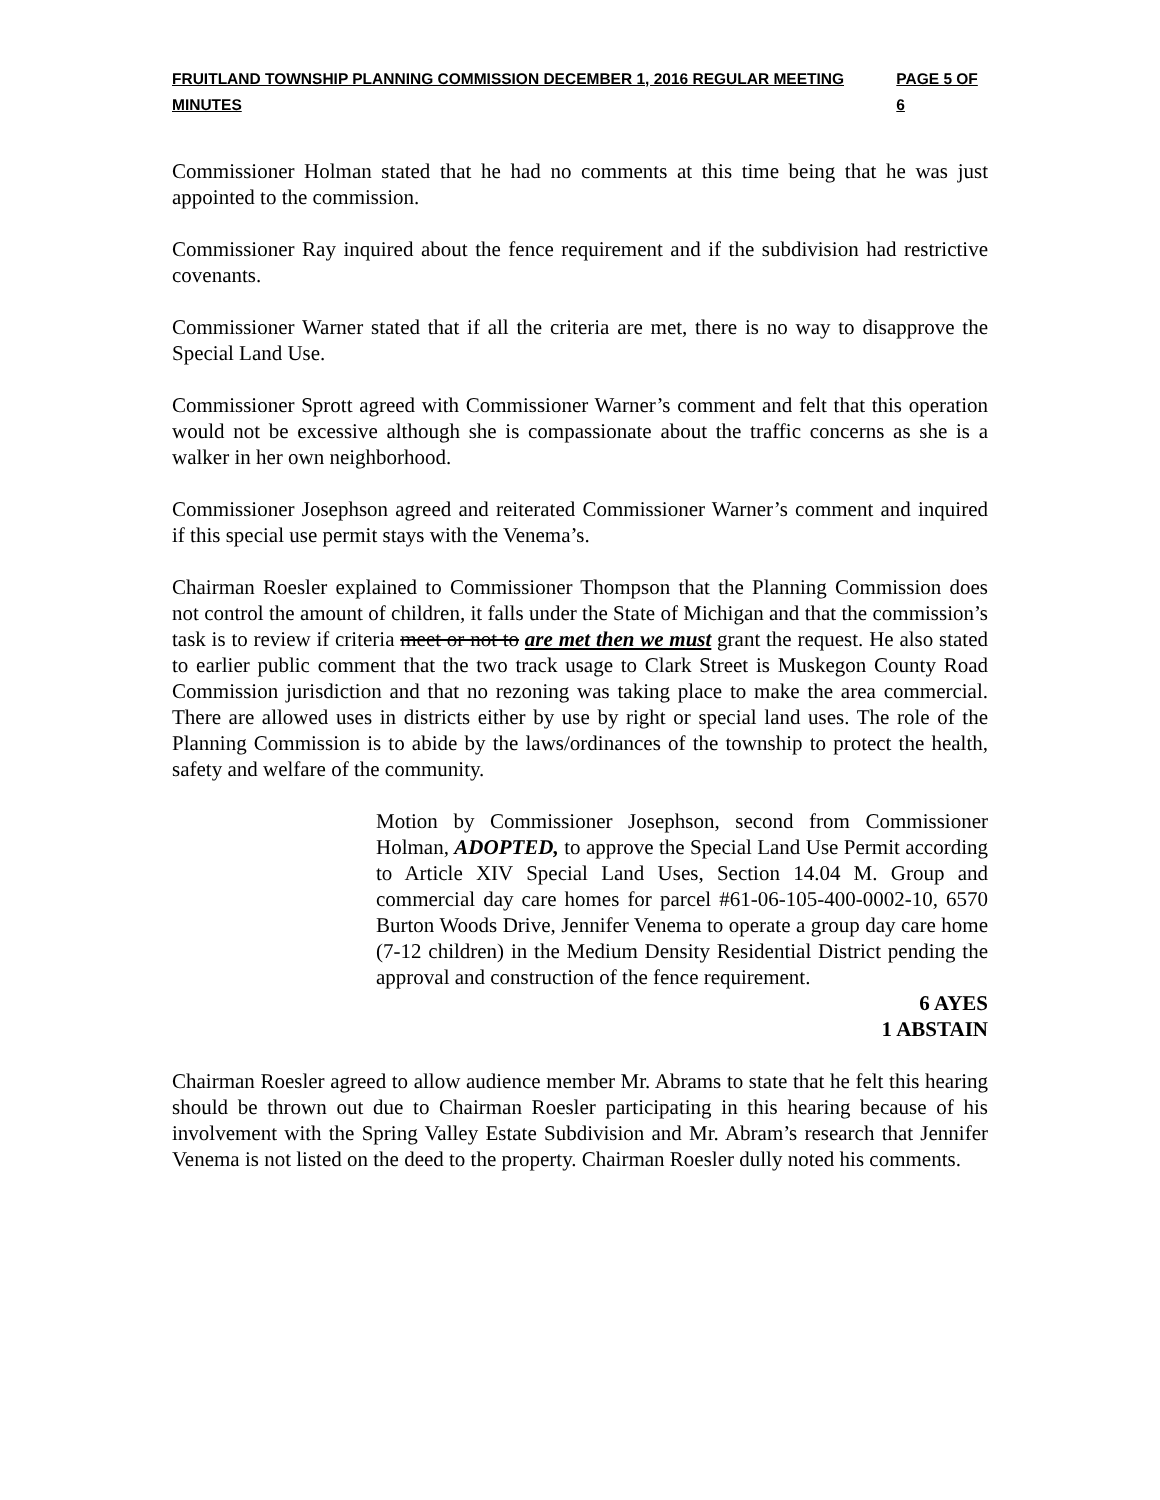FRUITLAND TOWNSHIP PLANNING COMMISSION DECEMBER 1, 2016 REGULAR MEETING MINUTES PAGE 5 OF 6
Commissioner Holman stated that he had no comments at this time being that he was just appointed to the commission.
Commissioner Ray inquired about the fence requirement and if the subdivision had restrictive covenants.
Commissioner Warner stated that if all the criteria are met, there is no way to disapprove the Special Land Use.
Commissioner Sprott agreed with Commissioner Warner’s comment and felt that this operation would not be excessive although she is compassionate about the traffic concerns as she is a walker in her own neighborhood.
Commissioner Josephson agreed and reiterated Commissioner Warner’s comment and inquired if this special use permit stays with the Venema’s.
Chairman Roesler explained to Commissioner Thompson that the Planning Commission does not control the amount of children, it falls under the State of Michigan and that the commission’s task is to review if criteria meet or not to are met then we must grant the request. He also stated to earlier public comment that the two track usage to Clark Street is Muskegon County Road Commission jurisdiction and that no rezoning was taking place to make the area commercial. There are allowed uses in districts either by use by right or special land uses. The role of the Planning Commission is to abide by the laws/ordinances of the township to protect the health, safety and welfare of the community.
Motion by Commissioner Josephson, second from Commissioner Holman, ADOPTED, to approve the Special Land Use Permit according to Article XIV Special Land Uses, Section 14.04 M. Group and commercial day care homes for parcel #61-06-105-400-0002-10, 6570 Burton Woods Drive, Jennifer Venema to operate a group day care home (7-12 children) in the Medium Density Residential District pending the approval and construction of the fence requirement.
6 AYES
1 ABSTAIN
Chairman Roesler agreed to allow audience member Mr. Abrams to state that he felt this hearing should be thrown out due to Chairman Roesler participating in this hearing because of his involvement with the Spring Valley Estate Subdivision and Mr. Abram’s research that Jennifer Venema is not listed on the deed to the property. Chairman Roesler dully noted his comments.